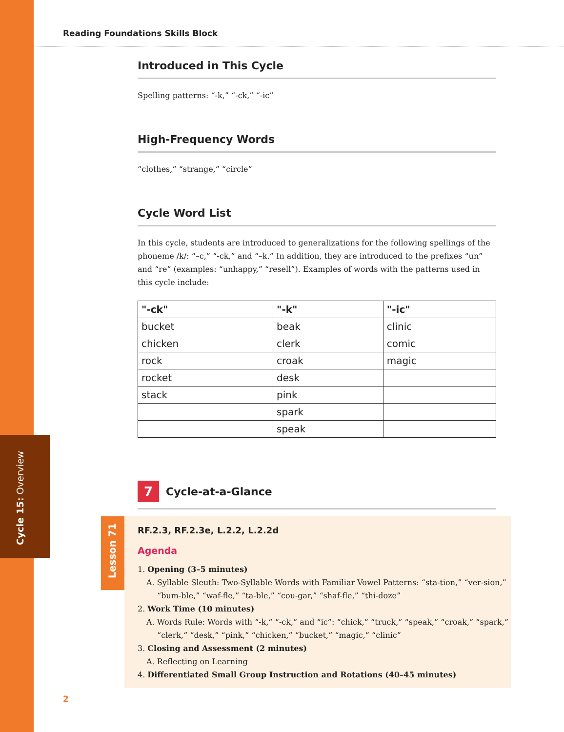Reading Foundations Skills Block
Introduced in This Cycle
Spelling patterns: “-k,” “-ck,” “-ic”
High-Frequency Words
“clothes,” “strange,” “circle”
Cycle Word List
In this cycle, students are introduced to generalizations for the following spellings of the phoneme /k/: “–c,” “-ck,” and “–k.” In addition, they are introduced to the prefixes “un” and “re” (examples: “unhappy,” “resell”). Examples of words with the patterns used in this cycle include:
| "-ck" | "-k" | "-ic" |
| --- | --- | --- |
| bucket | beak | clinic |
| chicken | clerk | comic |
| rock | croak | magic |
| rocket | desk | |
| stack | pink | |
| | spark | |
| | speak | |
7
Cycle-at-a-Glance
Lesson 71
RF.2.3, RF.2.3e, L.2.2, L.2.2d
Agenda
1. Opening (3–5 minutes)
A. Syllable Sleuth: Two-Syllable Words with Familiar Vowel Patterns: “sta-tion,” “ver-sion,” “bum-ble,” “waf-fle,” “ta-ble,” “cou-gar,” “shaf-fle,” “thi-doze”
2. Work Time (10 minutes)
A. Words Rule: Words with “-k,” “-ck,” and “ic”: “chick,” “truck,” “speak,” “croak,” “spark,” “clerk,” “desk,” “pink,” “chicken,” “bucket,” “magic,” “clinic”
3. Closing and Assessment (2 minutes)
A. Reflecting on Learning
4. Differentiated Small Group Instruction and Rotations (40–45 minutes)
Cycle 15: Overview
2